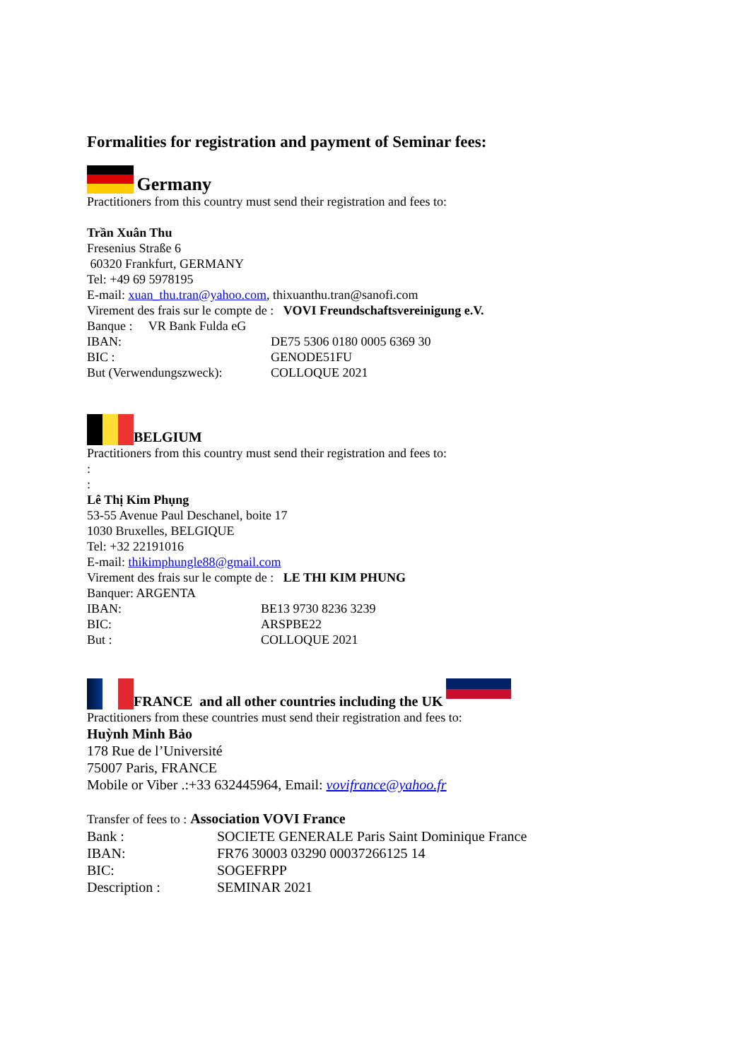Formalities for registration and payment of Seminar fees:
Germany
Practitioners from this country must send their registration and fees to:
Trần Xuân Thu
Fresenius Straße 6
60320 Frankfurt, GERMANY
Tel: +49 69 5978195
E-mail: xuan_thu.tran@yahoo.com, thixuanthu.tran@sanofi.com
Virement des frais sur le compte de : VOVI Freundschaftsvereinigung e.V.
Banque : VR Bank Fulda eG
IBAN: DE75 5306 0180 0005 6369 30
BIC : GENODE51FU
But (Verwendungszweck): COLLOQUE 2021
BELGIUM
Practitioners from this country must send their registration and fees to:
:
:
Lê Thị Kim Phụng
53-55 Avenue Paul Deschanel, boite 17
1030 Bruxelles, BELGIQUE
Tel: +32 22191016
E-mail: thikimphungle88@gmail.com
Virement des frais sur le compte de : LE THI KIM PHUNG
Banquer: ARGENTA
IBAN: BE13 9730 8236 3239
BIC: ARSPBE22
But : COLLOQUE 2021
FRANCE and all other countries including the UK
Practitioners from these countries must send their registration and fees to:
Huỳnh Minh Bảo
178 Rue de l’Université
75007 Paris, FRANCE
Mobile or Viber .:+33 632445964, Email: vovifrance@yahoo.fr
Transfer of fees to : Association VOVI France
Bank : SOCIETE GENERALE Paris Saint Dominique France
IBAN: FR76 30003 03290 00037266125 14
BIC: SOGEFRPP
Description : SEMINAR 2021